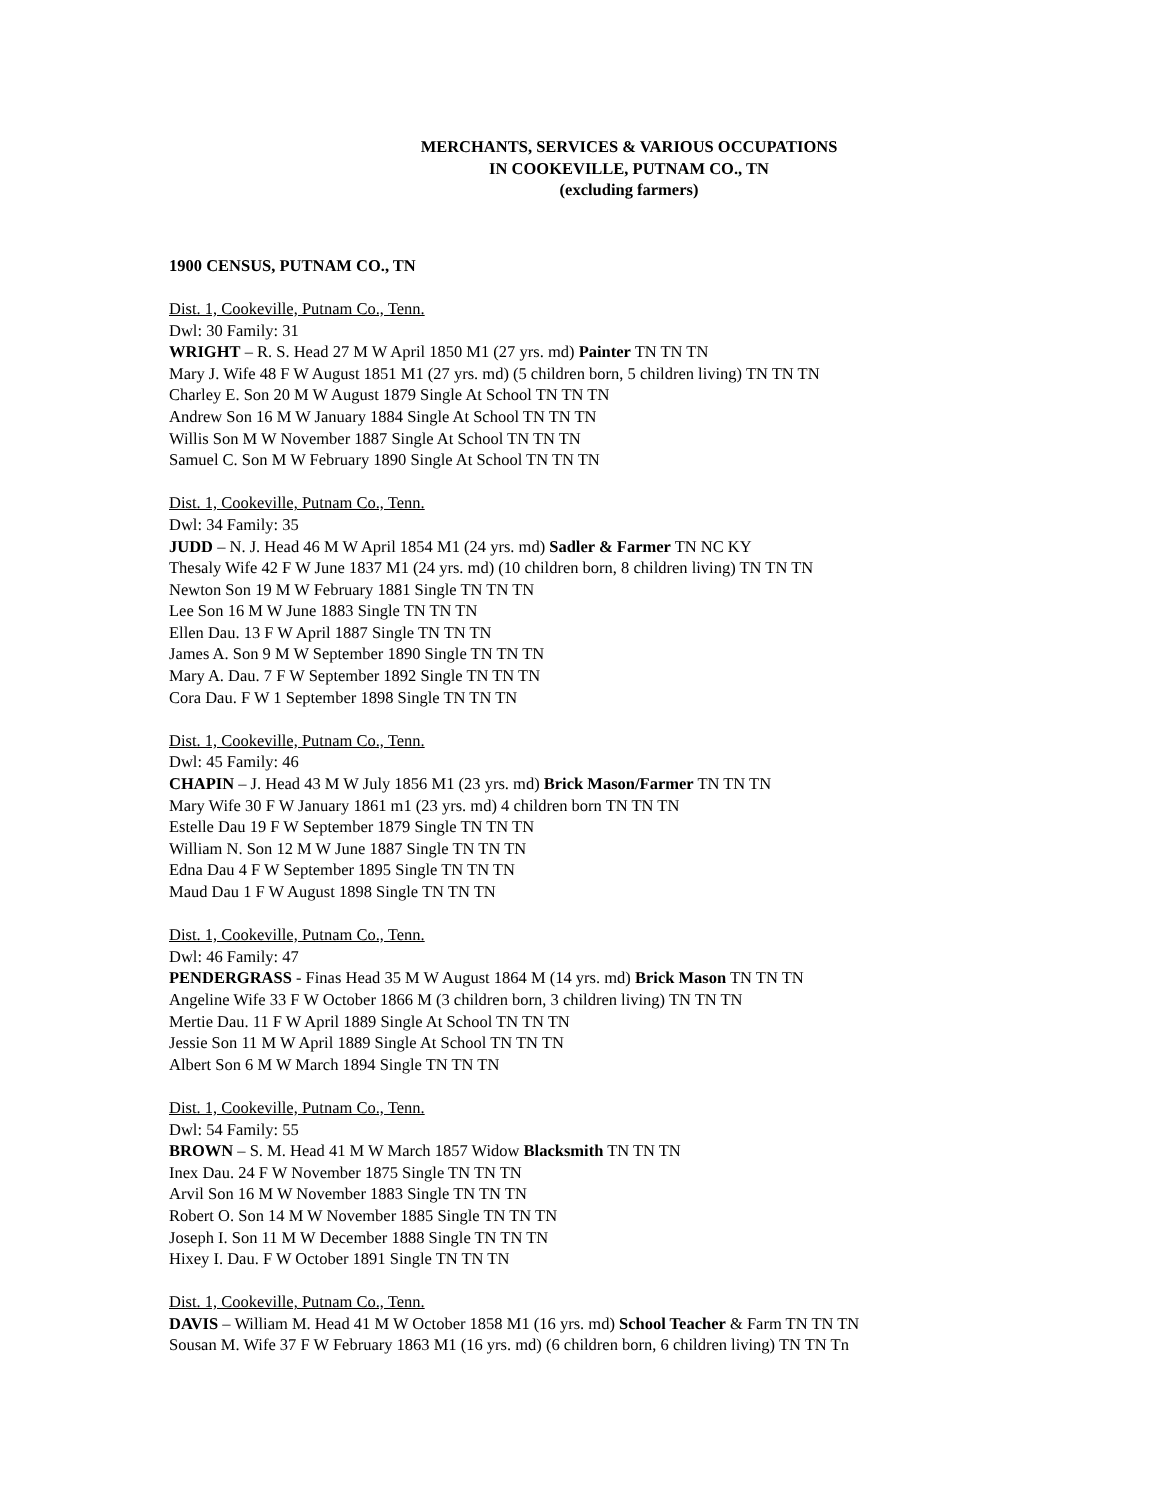MERCHANTS, SERVICES & VARIOUS OCCUPATIONS
IN COOKEVILLE, PUTNAM CO., TN
(excluding farmers)
1900 CENSUS, PUTNAM CO., TN
Dist. 1, Cookeville, Putnam Co., Tenn.
Dwl: 30 Family: 31
WRIGHT – R. S. Head 27 M W April 1850 M1 (27 yrs. md) Painter TN TN TN
Mary J. Wife 48 F W August 1851 M1 (27 yrs. md) (5 children born, 5 children living) TN TN TN
Charley E. Son 20 M W August 1879 Single At School TN TN TN
Andrew Son 16 M W January 1884 Single At School TN TN TN
Willis Son M W November 1887 Single At School TN TN TN
Samuel C. Son M W February 1890 Single At School TN TN TN
Dist. 1, Cookeville, Putnam Co., Tenn.
Dwl: 34 Family: 35
JUDD – N. J. Head 46 M W April 1854 M1 (24 yrs. md) Sadler & Farmer TN NC KY
Thesaly Wife 42 F W June 1837 M1 (24 yrs. md) (10 children born, 8 children living) TN TN TN
Newton Son 19 M W February 1881 Single TN TN TN
Lee Son 16 M W June 1883 Single TN TN TN
Ellen Dau. 13 F W April 1887 Single TN TN TN
James A. Son 9 M W September 1890 Single TN TN TN
Mary A. Dau. 7 F W September 1892 Single TN TN TN
Cora Dau. F W 1 September 1898 Single TN TN TN
Dist. 1, Cookeville, Putnam Co., Tenn.
Dwl: 45 Family: 46
CHAPIN – J. Head 43 M W July 1856 M1 (23 yrs. md) Brick Mason/Farmer TN TN TN
Mary Wife 30 F W January 1861 m1 (23 yrs. md) 4 children born TN TN TN
Estelle Dau 19 F W September 1879 Single TN TN TN
William N. Son 12 M W June 1887 Single TN TN TN
Edna Dau 4 F W September 1895 Single TN TN TN
Maud Dau 1 F W August 1898 Single TN TN TN
Dist. 1, Cookeville, Putnam Co., Tenn.
Dwl: 46 Family: 47
PENDERGRASS - Finas Head 35 M W August 1864 M (14 yrs. md) Brick Mason TN TN TN
Angeline Wife 33 F W October 1866 M (3 children born, 3 children living) TN TN TN
Mertie Dau. 11 F W April 1889 Single At School TN TN TN
Jessie Son 11 M W April 1889 Single At School TN TN TN
Albert Son 6 M W March 1894 Single TN TN TN
Dist. 1, Cookeville, Putnam Co., Tenn.
Dwl: 54 Family: 55
BROWN – S. M. Head 41 M W March 1857 Widow Blacksmith TN TN TN
Inex Dau. 24 F W November 1875 Single TN TN TN
Arvil Son 16 M W November 1883 Single TN TN TN
Robert O. Son 14 M W November 1885 Single TN TN TN
Joseph I. Son 11 M W December 1888 Single TN TN TN
Hixey I. Dau. F W October 1891 Single TN TN TN
Dist. 1, Cookeville, Putnam Co., Tenn.
DAVIS – William M. Head 41 M W October 1858 M1 (16 yrs. md) School Teacher & Farm TN TN TN
Sousan M. Wife 37 F W February 1863 M1 (16 yrs. md) (6 children born, 6 children living) TN TN Tn